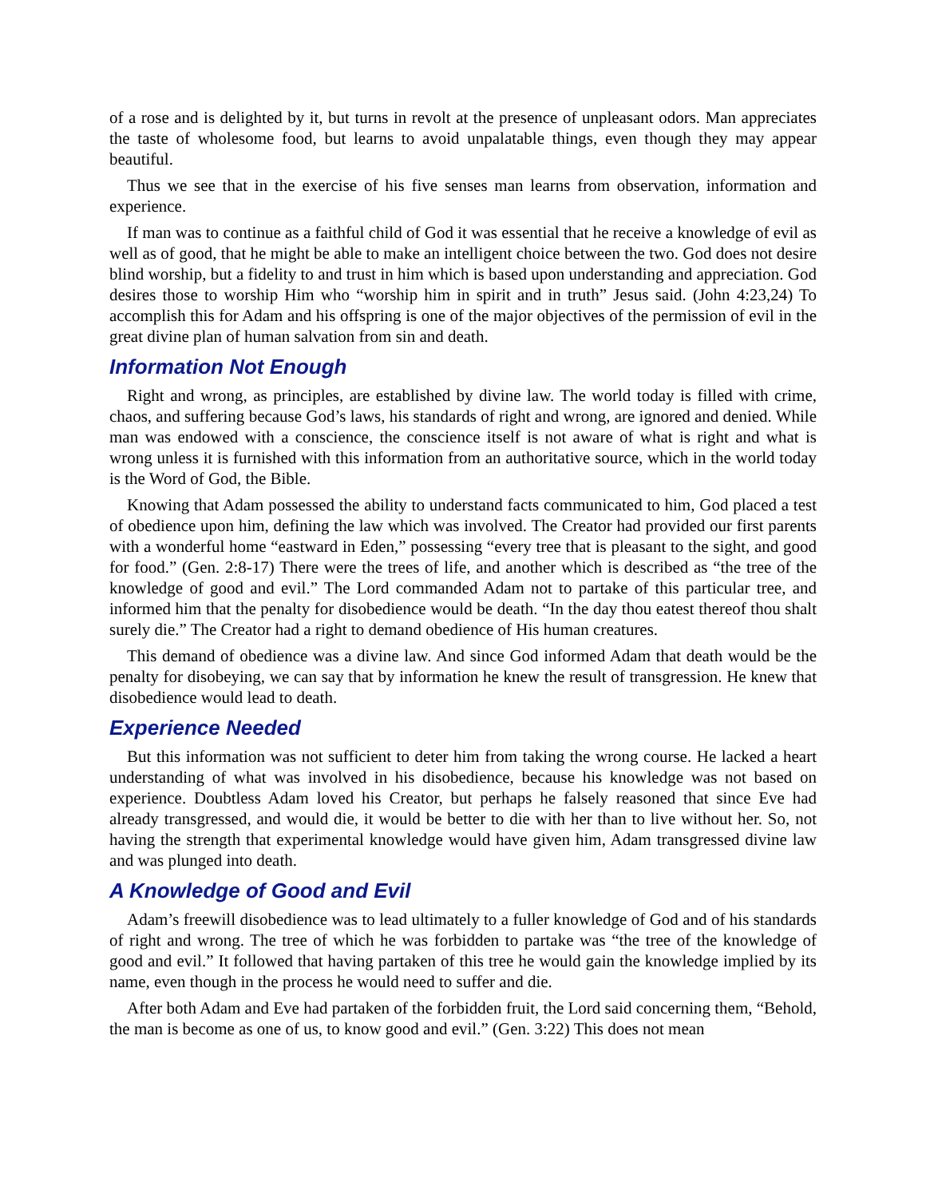of a rose and is delighted by it, but turns in revolt at the presence of unpleasant odors. Man appreciates the taste of wholesome food, but learns to avoid unpalatable things, even though they may appear beautiful.
Thus we see that in the exercise of his five senses man learns from observation, information and experience.
If man was to continue as a faithful child of God it was essential that he receive a knowledge of evil as well as of good, that he might be able to make an intelligent choice between the two. God does not desire blind worship, but a fidelity to and trust in him which is based upon understanding and appreciation. God desires those to worship Him who “worship him in spirit and in truth” Jesus said. (John 4:23,24) To accomplish this for Adam and his offspring is one of the major objectives of the permission of evil in the great divine plan of human salvation from sin and death.
Information Not Enough
Right and wrong, as principles, are established by divine law. The world today is filled with crime, chaos, and suffering because God’s laws, his standards of right and wrong, are ignored and denied. While man was endowed with a conscience, the conscience itself is not aware of what is right and what is wrong unless it is furnished with this information from an authoritative source, which in the world today is the Word of God, the Bible.
Knowing that Adam possessed the ability to understand facts communicated to him, God placed a test of obedience upon him, defining the law which was involved. The Creator had provided our first parents with a wonderful home “eastward in Eden,” possessing “every tree that is pleasant to the sight, and good for food.” (Gen. 2:8-17) There were the trees of life, and another which is described as “the tree of the knowledge of good and evil.” The Lord commanded Adam not to partake of this particular tree, and informed him that the penalty for disobedience would be death. “In the day thou eatest thereof thou shalt surely die.” The Creator had a right to demand obedience of His human creatures.
This demand of obedience was a divine law. And since God informed Adam that death would be the penalty for disobeying, we can say that by information he knew the result of transgression. He knew that disobedience would lead to death.
Experience Needed
But this information was not sufficient to deter him from taking the wrong course. He lacked a heart understanding of what was involved in his disobedience, because his knowledge was not based on experience. Doubtless Adam loved his Creator, but perhaps he falsely reasoned that since Eve had already transgressed, and would die, it would be better to die with her than to live without her. So, not having the strength that experimental knowledge would have given him, Adam transgressed divine law and was plunged into death.
A Knowledge of Good and Evil
Adam’s freewill disobedience was to lead ultimately to a fuller knowledge of God and of his standards of right and wrong. The tree of which he was forbidden to partake was “the tree of the knowledge of good and evil.” It followed that having partaken of this tree he would gain the knowledge implied by its name, even though in the process he would need to suffer and die.
After both Adam and Eve had partaken of the forbidden fruit, the Lord said concerning them, “Behold, the man is become as one of us, to know good and evil.” (Gen. 3:22) This does not mean